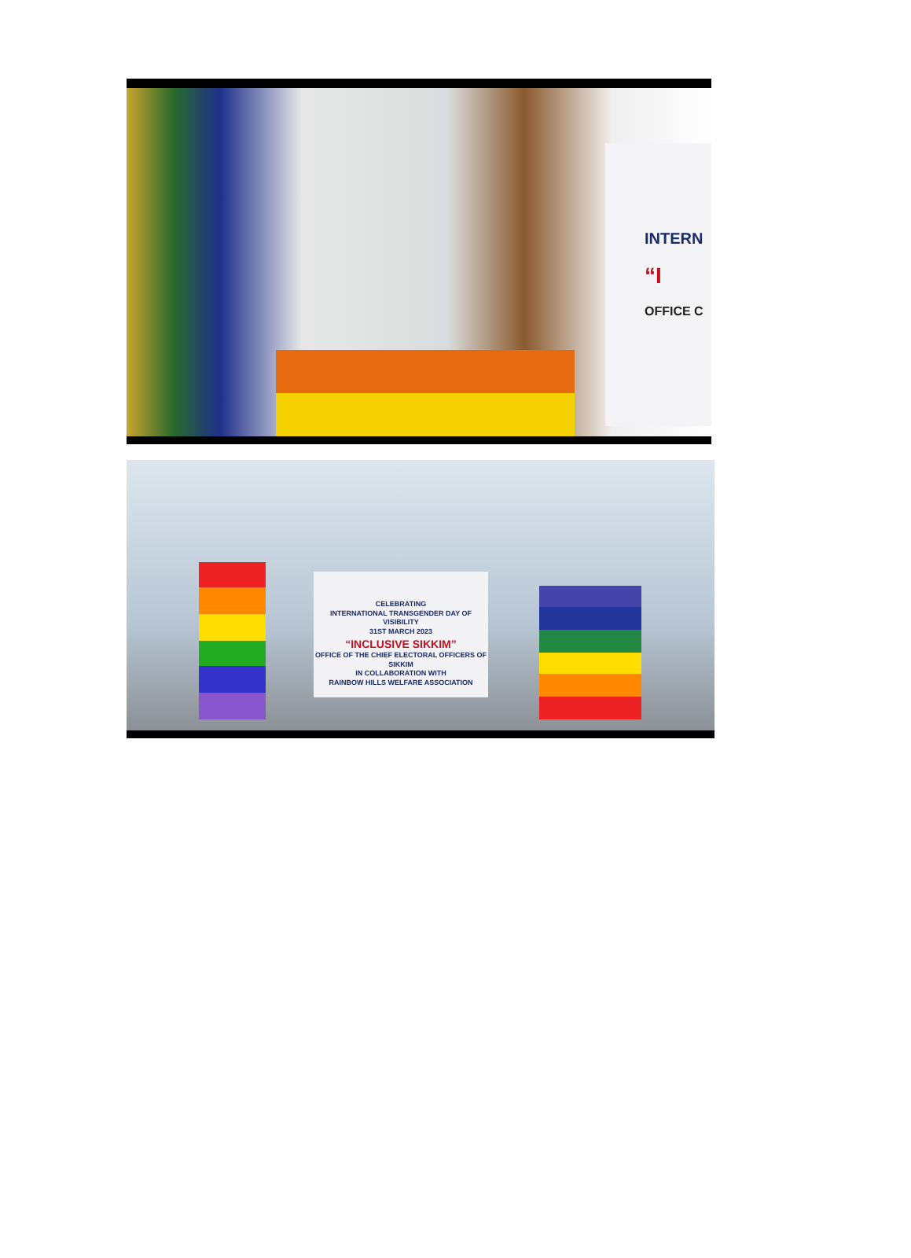INTERN
“I
OFFICE C
CELEBRATING
INTERNATIONAL TRANSGENDER DAY OF VISIBILITY
31ST MARCH 2023
“INCLUSIVE SIKKIM”
OFFICE OF THE CHIEF ELECTORAL OFFICERS OF SIKKIM
IN COLLABORATION WITH
RAINBOW HILLS WELFARE ASSOCIATION